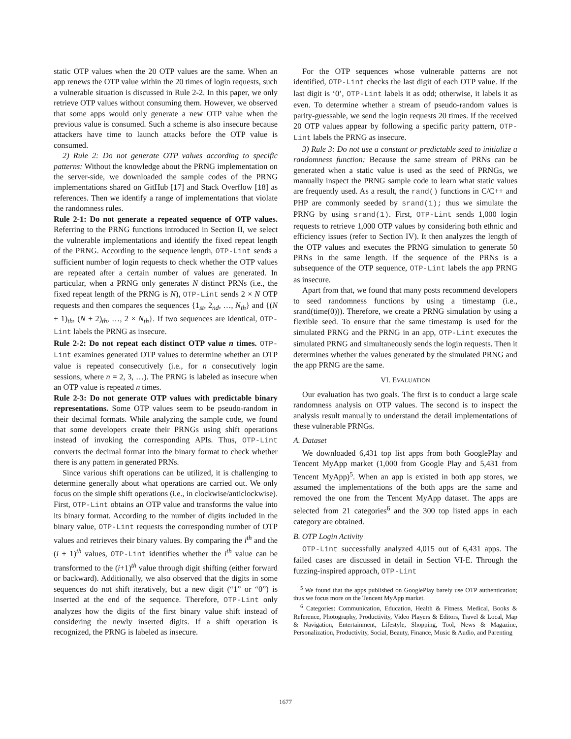static OTP values when the 20 OTP values are the same. When an app renews the OTP value within the 20 times of login requests, such a vulnerable situation is discussed in Rule 2-2. In this paper, we only retrieve OTP values without consuming them. However, we observed that some apps would only generate a new OTP value when the previous value is consumed. Such a scheme is also insecure because attackers have time to launch attacks before the OTP value is consumed.
2) Rule 2: Do not generate OTP values according to specific patterns: Without the knowledge about the PRNG implementation on the server-side, we downloaded the sample codes of the PRNG implementations shared on GitHub [17] and Stack Overflow [18] as references. Then we identify a range of implementations that violate the randomness rules.
Rule 2-1: Do not generate a repeated sequence of OTP values. Referring to the PRNG functions introduced in Section II, we select the vulnerable implementations and identify the fixed repeat length of the PRNG. According to the sequence length, OTP-Lint sends a sufficient number of login requests to check whether the OTP values are repeated after a certain number of values are generated. In particular, when a PRNG only generates N distinct PRNs (i.e., the fixed repeat length of the PRNG is N), OTP-Lint sends 2 × N OTP requests and then compares the sequences {1<sub>st</sub>, 2<sub>nd</sub>, …, N<sub>th</sub>} and {(N + 1)<sub>th</sub>, (N + 2)<sub>th</sub>, …, 2 × N<sub>th</sub>}. If two sequences are identical, OTP-Lint labels the PRNG as insecure.
Rule 2-2: Do not repeat each distinct OTP value n times. OTP-Lint examines generated OTP values to determine whether an OTP value is repeated consecutively (i.e., for n consecutively login sessions, where n = 2, 3, …). The PRNG is labeled as insecure when an OTP value is repeated n times.
Rule 2-3: Do not generate OTP values with predictable binary representations. Some OTP values seem to be pseudo-random in their decimal formats. While analyzing the sample code, we found that some developers create their PRNGs using shift operations instead of invoking the corresponding APIs. Thus, OTP-Lint converts the decimal format into the binary format to check whether there is any pattern in generated PRNs.
Since various shift operations can be utilized, it is challenging to determine generally about what operations are carried out. We only focus on the simple shift operations (i.e., in clockwise/anticlockwise). First, OTP-Lint obtains an OTP value and transforms the value into its binary format. According to the number of digits included in the binary value, OTP-Lint requests the corresponding number of OTP values and retrieves their binary values. By comparing the i<sup>th</sup> and the (i + 1)<sup>th</sup> values, OTP-Lint identifies whether the i<sup>th</sup> value can be transformed to the (i+1)<sup>th</sup> value through digit shifting (either forward or backward). Additionally, we also observed that the digits in some sequences do not shift iteratively, but a new digit (“1” or “0”) is inserted at the end of the sequence. Therefore, OTP-Lint only analyzes how the digits of the first binary value shift instead of considering the newly inserted digits. If a shift operation is recognized, the PRNG is labeled as insecure.
For the OTP sequences whose vulnerable patterns are not identified, OTP-Lint checks the last digit of each OTP value. If the last digit is ‘0’, OTP-Lint labels it as odd; otherwise, it labels it as even. To determine whether a stream of pseudo-random values is parity-guessable, we send the login requests 20 times. If the received 20 OTP values appear by following a specific parity pattern, OTP-Lint labels the PRNG as insecure.
3) Rule 3: Do not use a constant or predictable seed to initialize a randomness function: Because the same stream of PRNs can be generated when a static value is used as the seed of PRNGs, we manually inspect the PRNG sample code to learn what static values are frequently used. As a result, the rand() functions in C/C++ and PHP are commonly seeded by srand(1); thus we simulate the PRNG by using srand(1). First, OTP-Lint sends 1,000 login requests to retrieve 1,000 OTP values by considering both ethnic and efficiency issues (refer to Section IV). It then analyzes the length of the OTP values and executes the PRNG simulation to generate 50 PRNs in the same length. If the sequence of the PRNs is a subsequence of the OTP sequence, OTP-Lint labels the app PRNG as insecure.
Apart from that, we found that many posts recommend developers to seed randomness functions by using a timestamp (i.e., srand(time(0))). Therefore, we create a PRNG simulation by using a flexible seed. To ensure that the same timestamp is used for the simulated PRNG and the PRNG in an app, OTP-Lint executes the simulated PRNG and simultaneously sends the login requests. Then it determines whether the values generated by the simulated PRNG and the app PRNG are the same.
VI. EVALUATION
Our evaluation has two goals. The first is to conduct a large scale randomness analysis on OTP values. The second is to inspect the analysis result manually to understand the detail implementations of these vulnerable PRNGs.
A. Dataset
We downloaded 6,431 top list apps from both GooglePlay and Tencent MyApp market (1,000 from Google Play and 5,431 from Tencent MyApp)<sup>5</sup>. When an app is existed in both app stores, we assumed the implementations of the both apps are the same and removed the one from the Tencent MyApp dataset. The apps are selected from 21 categories<sup>6</sup> and the 300 top listed apps in each category are obtained.
B. OTP Login Activity
OTP-Lint successfully analyzed 4,015 out of 6,431 apps. The failed cases are discussed in detail in Section VI-E. Through the fuzzing-inspired approach, OTP-Lint
<sup>5</sup> We found that the apps published on GooglePlay barely use OTP authentication; thus we focus more on the Tencent MyApp market.
<sup>6</sup> Categories: Communication, Education, Health & Fitness, Medical, Books & Reference, Photography, Productivity, Video Players & Editors, Travel & Local, Map & Navigation, Entertainment, Lifestyle, Shopping, Tool, News & Magazine, Personalization, Productivity, Social, Beauty, Finance, Music & Audio, and Parenting
1677